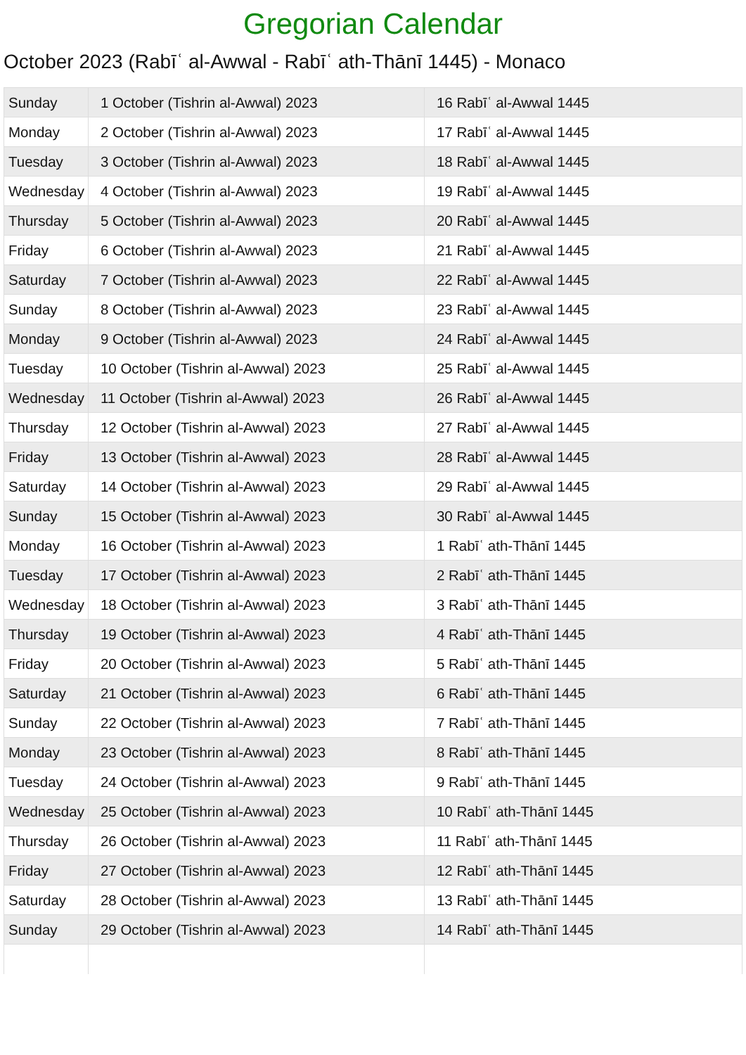Gregorian Calendar
October 2023 (Rabīʿ al-Awwal - Rabīʿ ath-Thānī 1445) - Monaco
| Sunday | 1 October (Tishrin al-Awwal) 2023 | 16 Rabīʿ al-Awwal 1445 |
| Monday | 2 October (Tishrin al-Awwal) 2023 | 17 Rabīʿ al-Awwal 1445 |
| Tuesday | 3 October (Tishrin al-Awwal) 2023 | 18 Rabīʿ al-Awwal 1445 |
| Wednesday | 4 October (Tishrin al-Awwal) 2023 | 19 Rabīʿ al-Awwal 1445 |
| Thursday | 5 October (Tishrin al-Awwal) 2023 | 20 Rabīʿ al-Awwal 1445 |
| Friday | 6 October (Tishrin al-Awwal) 2023 | 21 Rabīʿ al-Awwal 1445 |
| Saturday | 7 October (Tishrin al-Awwal) 2023 | 22 Rabīʿ al-Awwal 1445 |
| Sunday | 8 October (Tishrin al-Awwal) 2023 | 23 Rabīʿ al-Awwal 1445 |
| Monday | 9 October (Tishrin al-Awwal) 2023 | 24 Rabīʿ al-Awwal 1445 |
| Tuesday | 10 October (Tishrin al-Awwal) 2023 | 25 Rabīʿ al-Awwal 1445 |
| Wednesday | 11 October (Tishrin al-Awwal) 2023 | 26 Rabīʿ al-Awwal 1445 |
| Thursday | 12 October (Tishrin al-Awwal) 2023 | 27 Rabīʿ al-Awwal 1445 |
| Friday | 13 October (Tishrin al-Awwal) 2023 | 28 Rabīʿ al-Awwal 1445 |
| Saturday | 14 October (Tishrin al-Awwal) 2023 | 29 Rabīʿ al-Awwal 1445 |
| Sunday | 15 October (Tishrin al-Awwal) 2023 | 30 Rabīʿ al-Awwal 1445 |
| Monday | 16 October (Tishrin al-Awwal) 2023 | 1 Rabīʿ ath-Thānī 1445 |
| Tuesday | 17 October (Tishrin al-Awwal) 2023 | 2 Rabīʿ ath-Thānī 1445 |
| Wednesday | 18 October (Tishrin al-Awwal) 2023 | 3 Rabīʿ ath-Thānī 1445 |
| Thursday | 19 October (Tishrin al-Awwal) 2023 | 4 Rabīʿ ath-Thānī 1445 |
| Friday | 20 October (Tishrin al-Awwal) 2023 | 5 Rabīʿ ath-Thānī 1445 |
| Saturday | 21 October (Tishrin al-Awwal) 2023 | 6 Rabīʿ ath-Thānī 1445 |
| Sunday | 22 October (Tishrin al-Awwal) 2023 | 7 Rabīʿ ath-Thānī 1445 |
| Monday | 23 October (Tishrin al-Awwal) 2023 | 8 Rabīʿ ath-Thānī 1445 |
| Tuesday | 24 October (Tishrin al-Awwal) 2023 | 9 Rabīʿ ath-Thānī 1445 |
| Wednesday | 25 October (Tishrin al-Awwal) 2023 | 10 Rabīʿ ath-Thānī 1445 |
| Thursday | 26 October (Tishrin al-Awwal) 2023 | 11 Rabīʿ ath-Thānī 1445 |
| Friday | 27 October (Tishrin al-Awwal) 2023 | 12 Rabīʿ ath-Thānī 1445 |
| Saturday | 28 October (Tishrin al-Awwal) 2023 | 13 Rabīʿ ath-Thānī 1445 |
| Sunday | 29 October (Tishrin al-Awwal) 2023 | 14 Rabīʿ ath-Thānī 1445 |